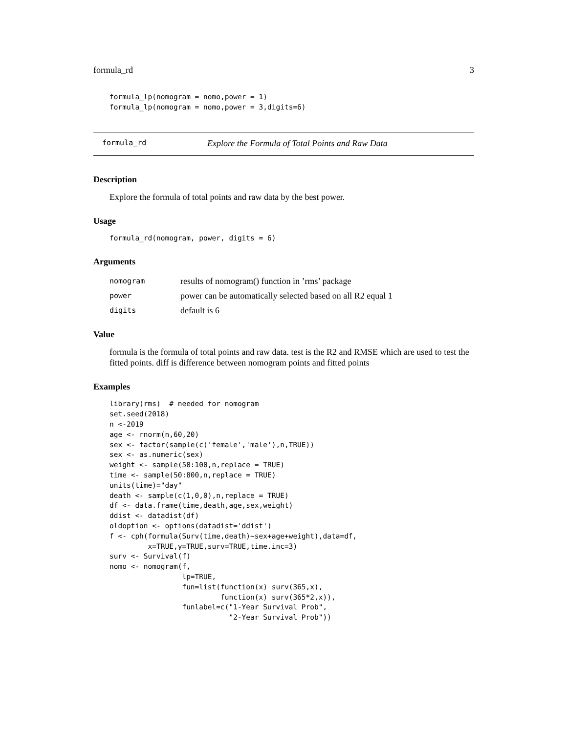formula_rd 3
formula_lp(nomogram = nomo,power = 1)
formula_lp(nomogram = nomo,power = 3,digits=6)
formula_rd Explore the Formula of Total Points and Raw Data
Description
Explore the formula of total points and raw data by the best power.
Usage
formula_rd(nomogram, power, digits = 6)
Arguments
| nomogram | results of nomogram() function in ’rms’ package |
| power | power can be automatically selected based on all R2 equal 1 |
| digits | default is 6 |
Value
formula is the formula of total points and raw data. test is the R2 and RMSE which are used to test the fitted points. diff is difference between nomogram points and fitted points
Examples
library(rms)  # needed for nomogram
set.seed(2018)
n <-2019
age <- rnorm(n,60,20)
sex <- factor(sample(c('female','male'),n,TRUE))
sex <- as.numeric(sex)
weight <- sample(50:100,n,replace = TRUE)
time <- sample(50:800,n,replace = TRUE)
units(time)="day"
death <- sample(c(1,0,0),n,replace = TRUE)
df <- data.frame(time,death,age,sex,weight)
ddist <- datadist(df)
oldoption <- options(datadist='ddist')
f <- cph(formula(Surv(time,death)~sex+age+weight),data=df,
         x=TRUE,y=TRUE,surv=TRUE,time.inc=3)
surv <- Survival(f)
nomo <- nomogram(f,
                 lp=TRUE,
                 fun=list(function(x) surv(365,x),
                          function(x) surv(365*2,x)),
                 funlabel=c("1-Year Survival Prob",
                            "2-Year Survival Prob"))